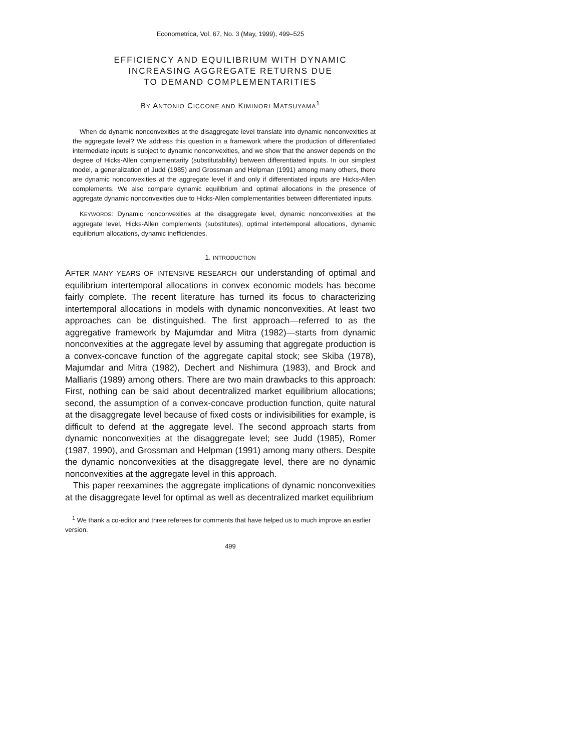Econometrica, Vol. 67, No. 3 (May, 1999), 499–525
EFFICIENCY AND EQUILIBRIUM WITH DYNAMIC
INCREASING AGGREGATE RETURNS DUE
TO DEMAND COMPLEMENTARITIES
BY ANTONIO CICCONE AND KIMINORI MATSUYAMA<sup>1</sup>
When do dynamic nonconvexities at the disaggregate level translate into dynamic nonconvexities at the aggregate level? We address this question in a framework where the production of differentiated intermediate inputs is subject to dynamic nonconvexities, and we show that the answer depends on the degree of Hicks-Allen complementarity (substitutability) between differentiated inputs. In our simplest model, a generalization of Judd (1985) and Grossman and Helpman (1991) among many others, there are dynamic nonconvexities at the aggregate level if and only if differentiated inputs are Hicks-Allen complements. We also compare dynamic equilibrium and optimal allocations in the presence of aggregate dynamic nonconvexities due to Hicks-Allen complementarities between differentiated inputs.
KEYWORDS: Dynamic nonconvexities at the disaggregate level, dynamic nonconvexities at the aggregate level, Hicks-Allen complements (substitutes), optimal intertemporal allocations, dynamic equilibrium allocations, dynamic inefficiencies.
1. INTRODUCTION
AFTER MANY YEARS OF INTENSIVE RESEARCH our understanding of optimal and equilibrium intertemporal allocations in convex economic models has become fairly complete. The recent literature has turned its focus to characterizing intertemporal allocations in models with dynamic nonconvexities. At least two approaches can be distinguished. The first approach—referred to as the aggregative framework by Majumdar and Mitra (1982)—starts from dynamic nonconvexities at the aggregate level by assuming that aggregate production is a convex-concave function of the aggregate capital stock; see Skiba (1978), Majumdar and Mitra (1982), Dechert and Nishimura (1983), and Brock and Malliaris (1989) among others. There are two main drawbacks to this approach: First, nothing can be said about decentralized market equilibrium allocations; second, the assumption of a convex-concave production function, quite natural at the disaggregate level because of fixed costs or indivisibilities for example, is difficult to defend at the aggregate level. The second approach starts from dynamic nonconvexities at the disaggregate level; see Judd (1985), Romer (1987, 1990), and Grossman and Helpman (1991) among many others. Despite the dynamic nonconvexities at the disaggregate level, there are no dynamic nonconvexities at the aggregate level in this approach.
This paper reexamines the aggregate implications of dynamic nonconvexities at the disaggregate level for optimal as well as decentralized market equilibrium
<sup>1</sup> We thank a co-editor and three referees for comments that have helped us to much improve an earlier version.
499